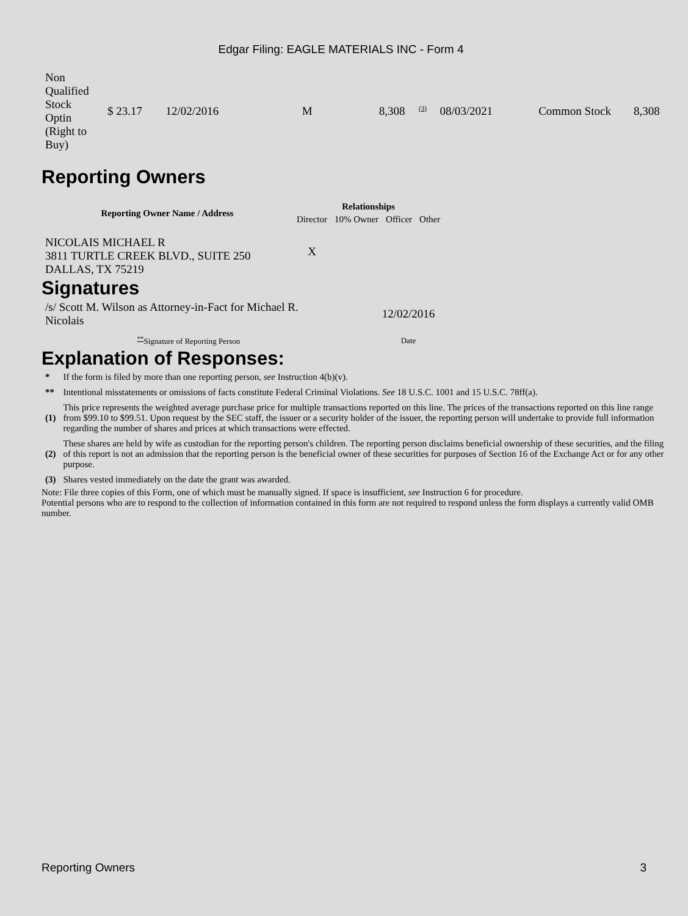Edgar Filing: EAGLE MATERIALS INC - Form 4
| Non Qualified Stock Optin (Right to Buy) | $ 23.17 | 12/02/2016 | M | 8,308 | <sup>(3)</sup> | 08/03/2021 | Common Stock | 8,308 |
Reporting Owners
| Reporting Owner Name / Address | Relationships | | | |
| --- | --- | --- | --- | --- |
| | Director | 10% Owner | Officer | Other |
| NICOLAIS MICHAEL R 3811 TURTLE CREEK BLVD., SUITE 250 DALLAS, TX 75219 | X | | | |
Signatures
| /s/ Scott M. Wilson as Attorney-in-Fact for Michael R. Nicolais | 12/02/2016 |
| <sup>**</sup> Signature of Reporting Person | Date |
Explanation of Responses:
| * | If the form is filed by more than one reporting person, see Instruction 4(b)(v). |
| ** | Intentional misstatements or omissions of facts constitute Federal Criminal Violations. See 18 U.S.C. 1001 and 15 U.S.C. 78ff(a). |
| (1) | This price represents the weighted average purchase price for multiple transactions reported on this line. The prices of the transactions reported on this line range from $99.10 to $99.51. Upon request by the SEC staff, the issuer or a security holder of the issuer, the reporting person will undertake to provide full information regarding the number of shares and prices at which transactions were effected. |
| (2) | These shares are held by wife as custodian for the reporting person's children. The reporting person disclaims beneficial ownership of these securities, and the filing of this report is not an admission that the reporting person is the beneficial owner of these securities for purposes of Section 16 of the Exchange Act or for any other purpose. |
| (3) | Shares vested immediately on the date the grant was awarded. |
Note: File three copies of this Form, one of which must be manually signed. If space is insufficient, see Instruction 6 for procedure.
Potential persons who are to respond to the collection of information contained in this form are not required to respond unless the form displays a currently valid OMB number.
Reporting Owners 3